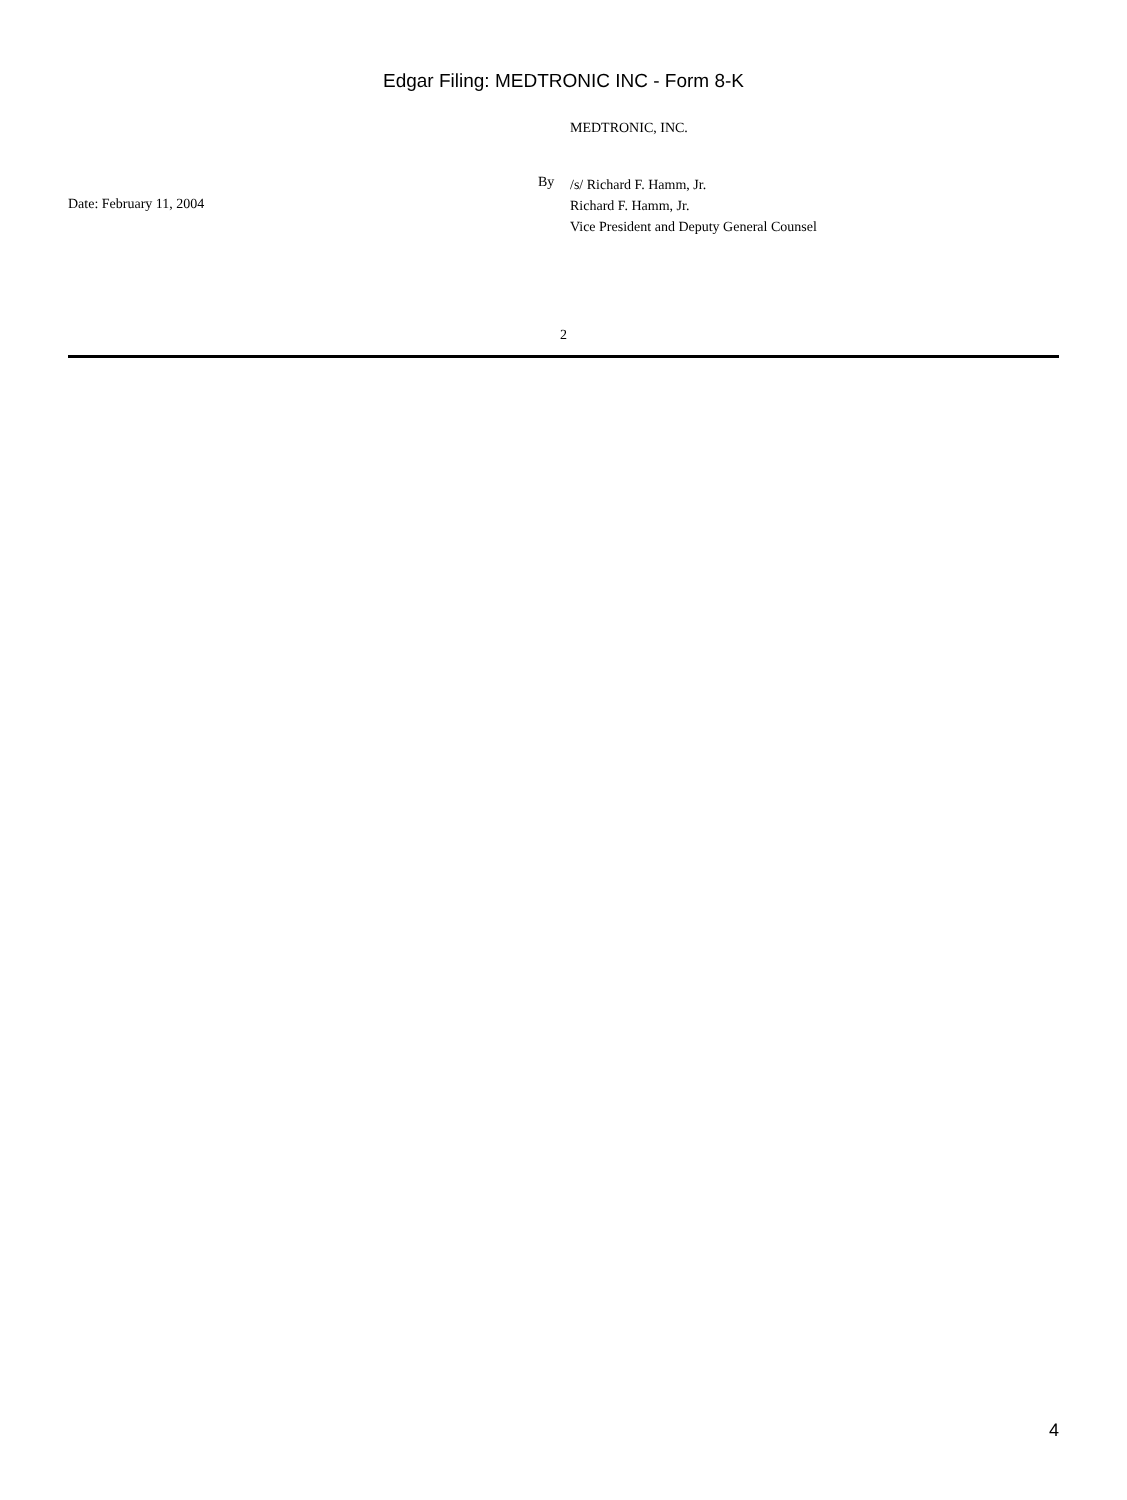Edgar Filing: MEDTRONIC INC - Form 8-K
MEDTRONIC, INC.
Date: February 11, 2004
By
/s/ Richard F. Hamm, Jr.
Richard F. Hamm, Jr.
Vice President and Deputy General Counsel
2
4